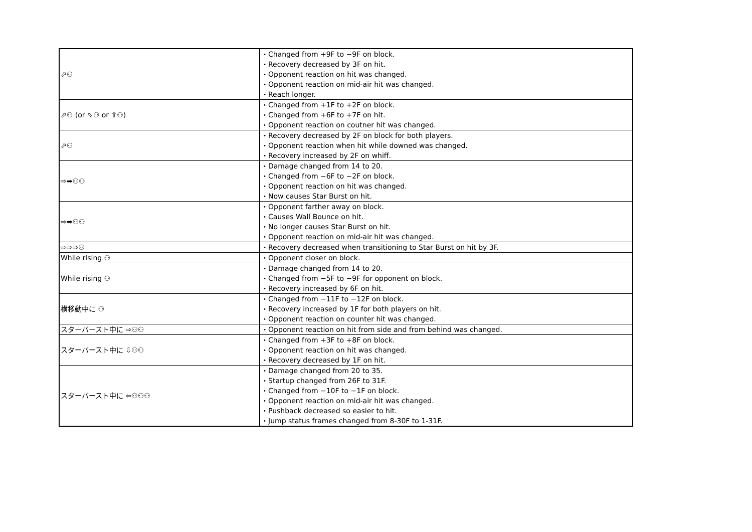| ⬀⚇ | ・Changed from +9F to −9F on block. ・Recovery decreased by 3F on hit. ・Opponent reaction on hit was changed. ・Opponent reaction on mid-air hit was changed. ・Reach longer. |
| ⬀⚇ (or ⬂⚇ or ⇧⚇) | ・Changed from +1F to +2F on block. ・Changed from +6F to +7F on hit. ・Opponent reaction on coutner hit was changed. |
| ⬀⚇ | ・Recovery decreased by 2F on block for both players. ・Opponent reaction when hit while downed was changed. ・Recovery increased by 2F on whiff. |
| ⇨➡⚇⚇ | ・Damage changed from 14 to 20. ・Changed from −6F to −2F on block. ・Opponent reaction on hit was changed. ・Now causes Star Burst on hit. |
| ⇨➡⚇⚇ | ・Opponent farther away on block. ・Causes Wall Bounce on hit. ・No longer causes Star Burst on hit. ・Opponent reaction on mid-air hit was changed. |
| ⇨⇨⇨⚇ | ・Recovery decreased when transitioning to Star Burst on hit by 3F. |
| While rising ⚇ | ・Opponent closer on block. |
| While rising ⚇ | ・Damage changed from 14 to 20. ・Changed from −5F to −9F for opponent on block. ・Recovery increased by 6F on hit. |
| 横移動中に ⚇ | ・Changed from −11F to −12F on block. ・Recovery increased by 1F for both players on hit. ・Opponent reaction on counter hit was changed. |
| スターバースト中に ⇨⚇⚇ | ・Opponent reaction on hit from side and from behind was changed. |
| スターバースト中に ⇩⚇⚇ | ・Changed from +3F to +8F on block. ・Opponent reaction on hit was changed. ・Recovery decreased by 1F on hit. |
| スターバースト中に ⇦⚇⚇⚇ | ・Damage changed from 20 to 35. ・Startup changed from 26F to 31F. ・Changed from −10F to −1F on block. ・Opponent reaction on mid-air hit was changed. ・Pushback decreased so easier to hit. ・Jump status frames changed from 8-30F to 1-31F. |